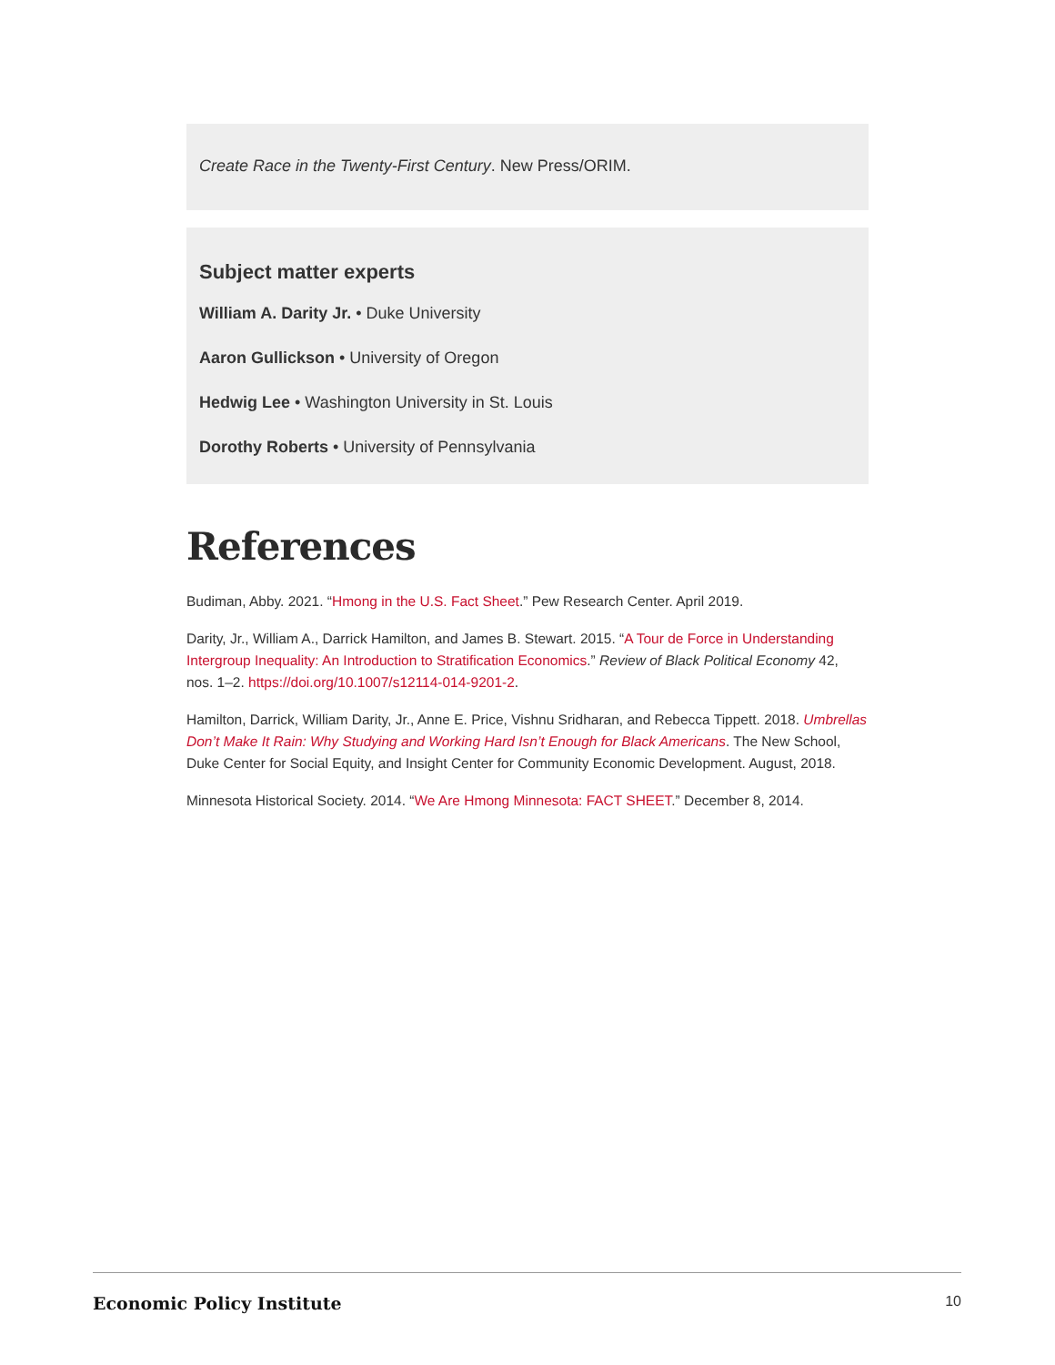Create Race in the Twenty-First Century. New Press/ORIM.
Subject matter experts
William A. Darity Jr. • Duke University
Aaron Gullickson • University of Oregon
Hedwig Lee • Washington University in St. Louis
Dorothy Roberts • University of Pennsylvania
References
Budiman, Abby. 2021. “Hmong in the U.S. Fact Sheet.” Pew Research Center. April 2019.
Darity, Jr., William A., Darrick Hamilton, and James B. Stewart. 2015. “A Tour de Force in Understanding Intergroup Inequality: An Introduction to Stratification Economics.” Review of Black Political Economy 42, nos. 1–2. https://doi.org/10.1007/s12114-014-9201-2.
Hamilton, Darrick, William Darity, Jr., Anne E. Price, Vishnu Sridharan, and Rebecca Tippett. 2018. Umbrellas Don’t Make It Rain: Why Studying and Working Hard Isn’t Enough for Black Americans. The New School, Duke Center for Social Equity, and Insight Center for Community Economic Development. August, 2018.
Minnesota Historical Society. 2014. “We Are Hmong Minnesota: FACT SHEET.” December 8, 2014.
Economic Policy Institute 10